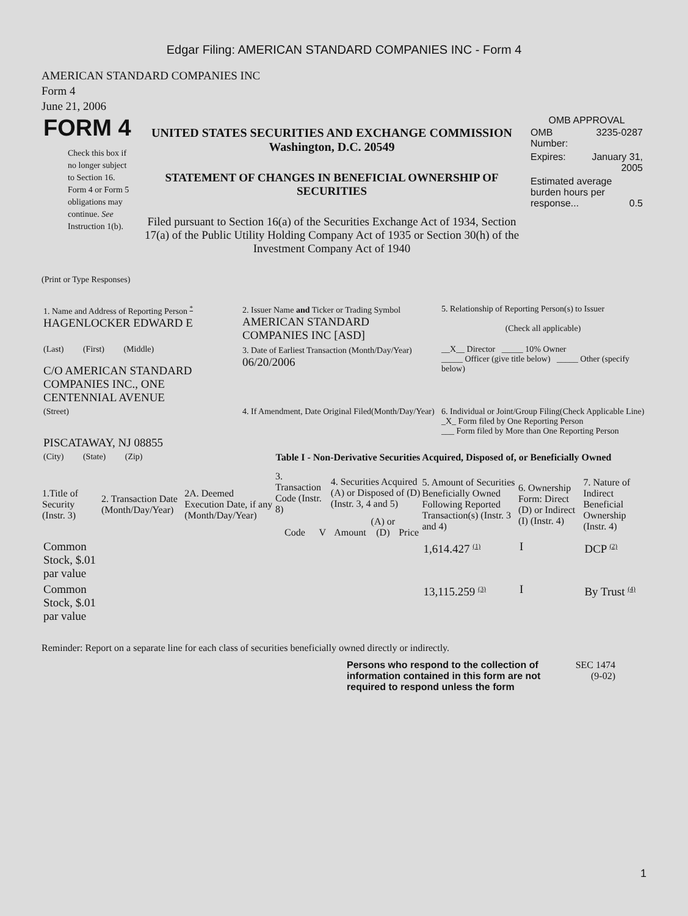Edgar Filing: AMERICAN STANDARD COMPANIES INC - Form 4
AMERICAN STANDARD COMPANIES INC
Form 4
June 21, 2006
| FORM 4 Check this box if no longer subject to Section 16. Form 4 or Form 5 obligations may continue. See Instruction 1(b). | UNITED STATES SECURITIES AND EXCHANGE COMMISSION Washington, D.C. 20549 STATEMENT OF CHANGES IN BENEFICIAL OWNERSHIP OF SECURITIES Filed pursuant to Section 16(a) of the Securities Exchange Act of 1934, Section 17(a) of the Public Utility Holding Company Act of 1935 or Section 30(h) of the Investment Company Act of 1940 | OMB APPROVAL / OMB Number: / 3235-0287 / / Expires: / January 31, 2005 / / Estimated average burden hours per response... 0.5 / / |
(Print or Type Responses)
| 1. Name and Address of Reporting Person <sup>*</sup> HAGENLOCKER EDWARD E | 2. Issuer Name and Ticker or Trading Symbol AMERICAN STANDARD COMPANIES INC [ASD] | 5. Relationship of Reporting Person(s) to Issuer (Check all applicable) |
| (Last) (First) (Middle) C/O AMERICAN STANDARD COMPANIES INC., ONE CENTENNIAL AVENUE | 3. Date of Earliest Transaction (Month/Day/Year) 06/20/2006 | __X__ Director _____ 10% Owner _____ Officer (give title below) _____ Other (specify below) |
| (Street) PISCATAWAY, NJ 08855 | 4. If Amendment, Date Original Filed(Month/Day/Year) | 6. Individual or Joint/Group Filing(Check Applicable Line) _X_ Form filed by One Reporting Person ___ Form filed by More than One Reporting Person |
| (City) (State) (Zip) | Table I - Non-Derivative Securities Acquired, Disposed of, or Beneficially Owned | |
| 1.Title of Security (Instr. 3) | 2. Transaction Date (Month/Day/Year) | 2A. Deemed Execution Date, if any (Month/Day/Year) | 3. Transaction Code (Instr. 8) | | 4. Securities Acquired (A) or Disposed of (D) (Instr. 3, 4 and 5) | | | 5. Amount of Securities Beneficially Owned Following Reported Transaction(s) (Instr. 3 and 4) | 6. Ownership Form: Direct (D) or Indirect (I) (Instr. 4) | 7. Nature of Indirect Beneficial Ownership (Instr. 4) |
| --- | --- | --- | --- | --- | --- | --- | --- | --- | --- | --- |
| | | | Code | V | Amount | (A) or (D) | Price | | | |
| Common Stock, $.01 par value | | | | | | | | 1,614.427 <sup>(1)</sup> | I | DCP <sup>(2)</sup> |
| Common Stock, $.01 par value | | | | | | | | 13,115.259 <sup>(3)</sup> | I | By Trust <sup>(4)</sup> |
Reminder: Report on a separate line for each class of securities beneficially owned directly or indirectly.
Persons who respond to the collection of information contained in this form are not required to respond unless the form
SEC 1474 (9-02)
1